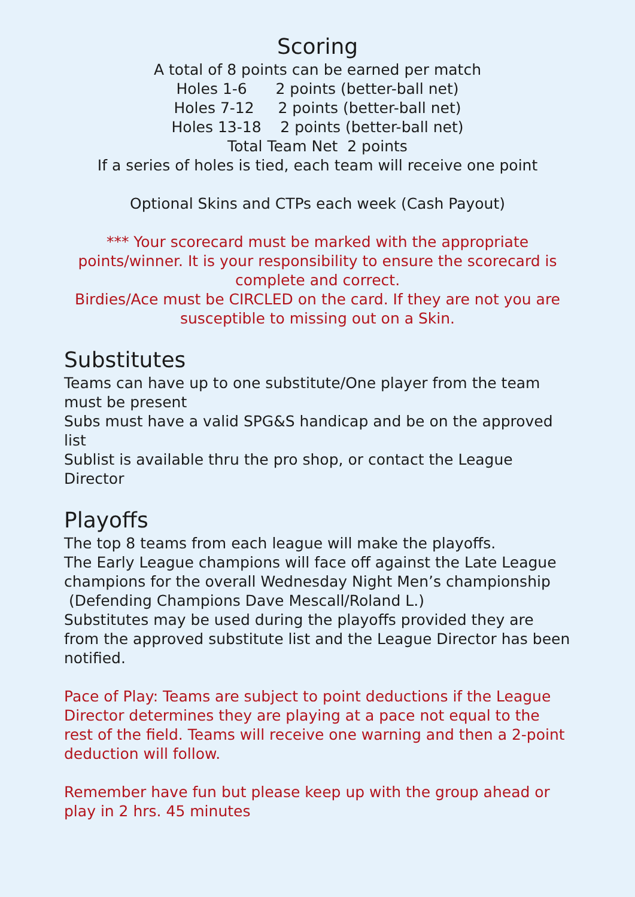Scoring
A total of 8 points can be earned per match
Holes 1-6 2 points (better-ball net)
Holes 7-12 2 points (better-ball net)
Holes 13-18 2 points (better-ball net)
Total Team Net 2 points
If a series of holes is tied, each team will receive one point
Optional Skins and CTPs each week (Cash Payout)
*** Your scorecard must be marked with the appropriate points/winner. It is your responsibility to ensure the scorecard is complete and correct.
Birdies/Ace must be CIRCLED on the card. If they are not you are susceptible to missing out on a Skin.
Substitutes
Teams can have up to one substitute/One player from the team must be present
Subs must have a valid SPG&S handicap and be on the approved list
Sublist is available thru the pro shop, or contact the League Director
Playoffs
The top 8 teams from each league will make the playoffs.
The Early League champions will face off against the Late League champions for the overall Wednesday Night Men’s championship (Defending Champions Dave Mescall/Roland L.)
Substitutes may be used during the playoffs provided they are from the approved substitute list and the League Director has been notified.
Pace of Play: Teams are subject to point deductions if the League Director determines they are playing at a pace not equal to the rest of the field. Teams will receive one warning and then a 2-point deduction will follow.
Remember have fun but please keep up with the group ahead or play in 2 hrs. 45 minutes